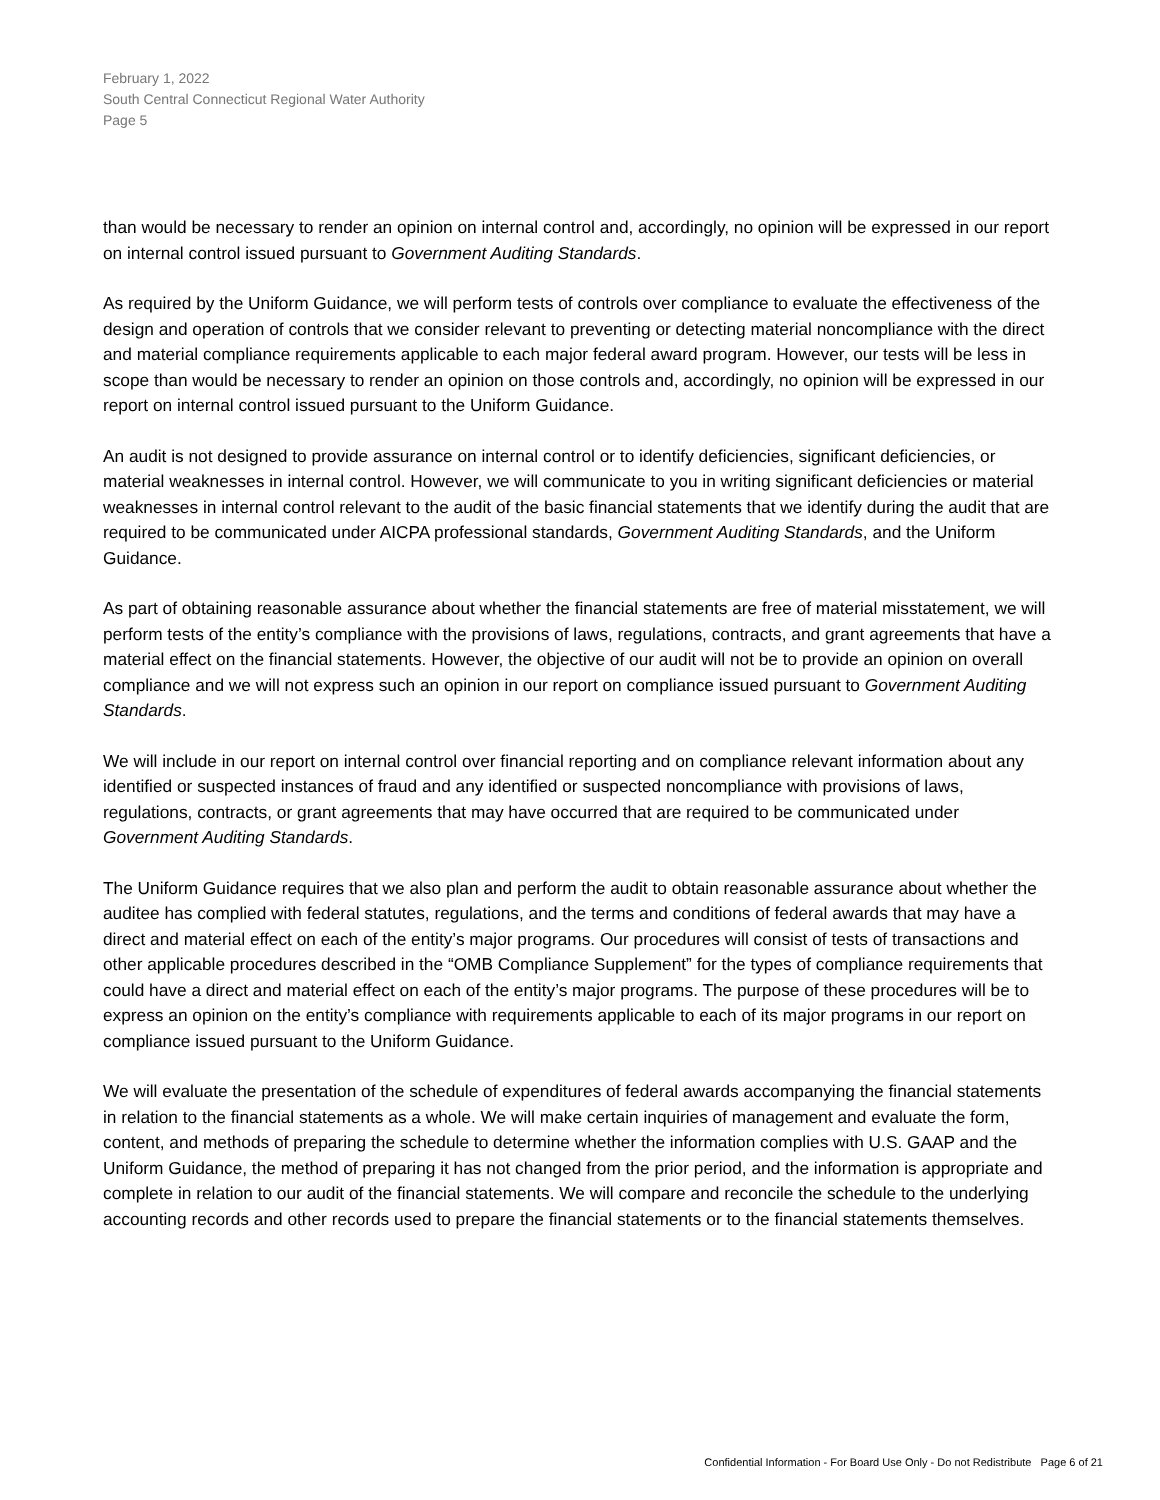February 1, 2022
South Central Connecticut Regional Water Authority
Page 5
than would be necessary to render an opinion on internal control and, accordingly, no opinion will be expressed in our report on internal control issued pursuant to Government Auditing Standards.
As required by the Uniform Guidance, we will perform tests of controls over compliance to evaluate the effectiveness of the design and operation of controls that we consider relevant to preventing or detecting material noncompliance with the direct and material compliance requirements applicable to each major federal award program. However, our tests will be less in scope than would be necessary to render an opinion on those controls and, accordingly, no opinion will be expressed in our report on internal control issued pursuant to the Uniform Guidance.
An audit is not designed to provide assurance on internal control or to identify deficiencies, significant deficiencies, or material weaknesses in internal control. However, we will communicate to you in writing significant deficiencies or material weaknesses in internal control relevant to the audit of the basic financial statements that we identify during the audit that are required to be communicated under AICPA professional standards, Government Auditing Standards, and the Uniform Guidance.
As part of obtaining reasonable assurance about whether the financial statements are free of material misstatement, we will perform tests of the entity’s compliance with the provisions of laws, regulations, contracts, and grant agreements that have a material effect on the financial statements. However, the objective of our audit will not be to provide an opinion on overall compliance and we will not express such an opinion in our report on compliance issued pursuant to Government Auditing Standards.
We will include in our report on internal control over financial reporting and on compliance relevant information about any identified or suspected instances of fraud and any identified or suspected noncompliance with provisions of laws, regulations, contracts, or grant agreements that may have occurred that are required to be communicated under Government Auditing Standards.
The Uniform Guidance requires that we also plan and perform the audit to obtain reasonable assurance about whether the auditee has complied with federal statutes, regulations, and the terms and conditions of federal awards that may have a direct and material effect on each of the entity’s major programs. Our procedures will consist of tests of transactions and other applicable procedures described in the “OMB Compliance Supplement” for the types of compliance requirements that could have a direct and material effect on each of the entity’s major programs. The purpose of these procedures will be to express an opinion on the entity’s compliance with requirements applicable to each of its major programs in our report on compliance issued pursuant to the Uniform Guidance.
We will evaluate the presentation of the schedule of expenditures of federal awards accompanying the financial statements in relation to the financial statements as a whole. We will make certain inquiries of management and evaluate the form, content, and methods of preparing the schedule to determine whether the information complies with U.S. GAAP and the Uniform Guidance, the method of preparing it has not changed from the prior period, and the information is appropriate and complete in relation to our audit of the financial statements. We will compare and reconcile the schedule to the underlying accounting records and other records used to prepare the financial statements or to the financial statements themselves.
Confidential Information - For Board Use Only - Do not Redistribute Page 6 of 21